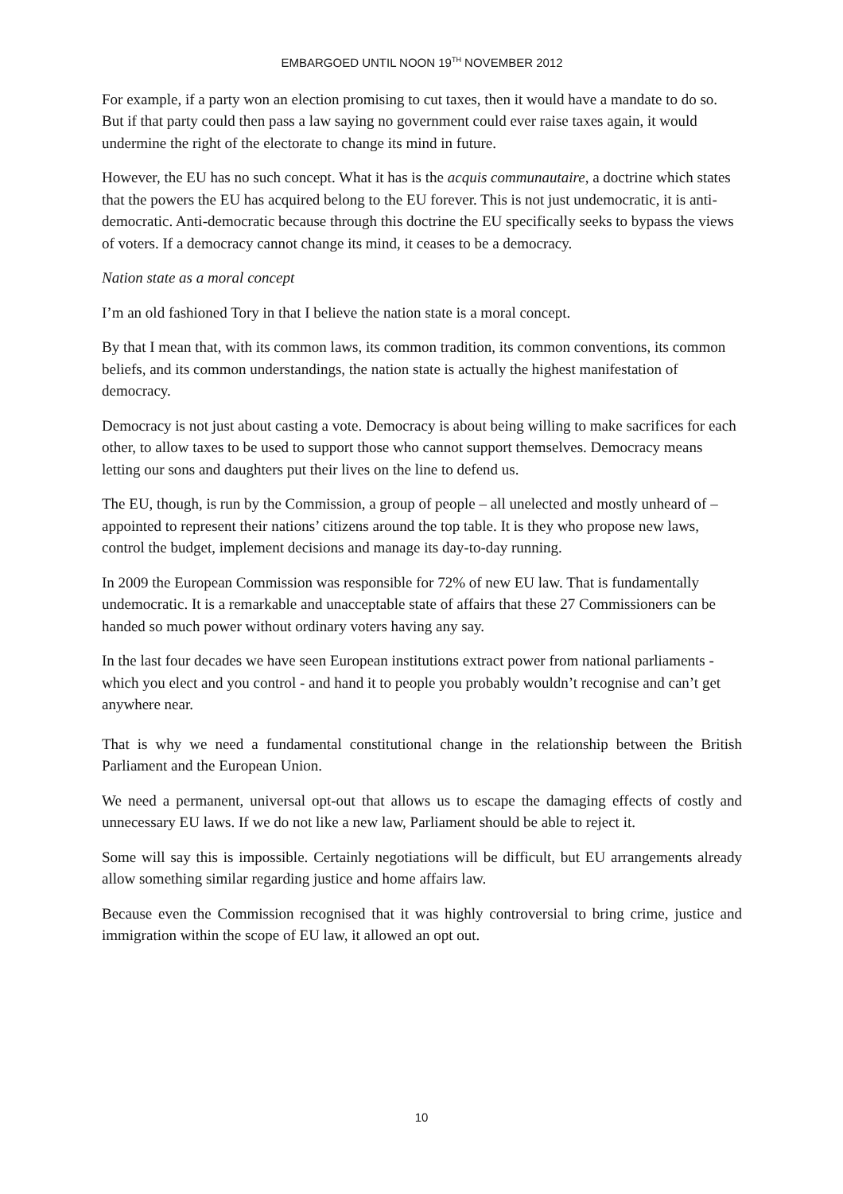EMBARGOED UNTIL NOON 19<sup>TH</sup> NOVEMBER 2012
For example, if a party won an election promising to cut taxes, then it would have a mandate to do so. But if that party could then pass a law saying no government could ever raise taxes again, it would undermine the right of the electorate to change its mind in future.
However, the EU has no such concept. What it has is the acquis communautaire, a doctrine which states that the powers the EU has acquired belong to the EU forever. This is not just undemocratic, it is anti-democratic. Anti-democratic because through this doctrine the EU specifically seeks to bypass the views of voters. If a democracy cannot change its mind, it ceases to be a democracy.
Nation state as a moral concept
I’m an old fashioned Tory in that I believe the nation state is a moral concept.
By that I mean that, with its common laws, its common tradition, its common conventions, its common beliefs, and its common understandings, the nation state is actually the highest manifestation of democracy.
Democracy is not just about casting a vote. Democracy is about being willing to make sacrifices for each other, to allow taxes to be used to support those who cannot support themselves. Democracy means letting our sons and daughters put their lives on the line to defend us.
The EU, though, is run by the Commission, a group of people – all unelected and mostly unheard of – appointed to represent their nations’ citizens around the top table. It is they who propose new laws, control the budget, implement decisions and manage its day-to-day running.
In 2009 the European Commission was responsible for 72% of new EU law. That is fundamentally undemocratic. It is a remarkable and unacceptable state of affairs that these 27 Commissioners can be handed so much power without ordinary voters having any say.
In the last four decades we have seen European institutions extract power from national parliaments - which you elect and you control - and hand it to people you probably wouldn’t recognise and can’t get anywhere near.
That is why we need a fundamental constitutional change in the relationship between the British Parliament and the European Union.
We need a permanent, universal opt-out that allows us to escape the damaging effects of costly and unnecessary EU laws. If we do not like a new law, Parliament should be able to reject it.
Some will say this is impossible. Certainly negotiations will be difficult, but EU arrangements already allow something similar regarding justice and home affairs law.
Because even the Commission recognised that it was highly controversial to bring crime, justice and immigration within the scope of EU law, it allowed an opt out.
10